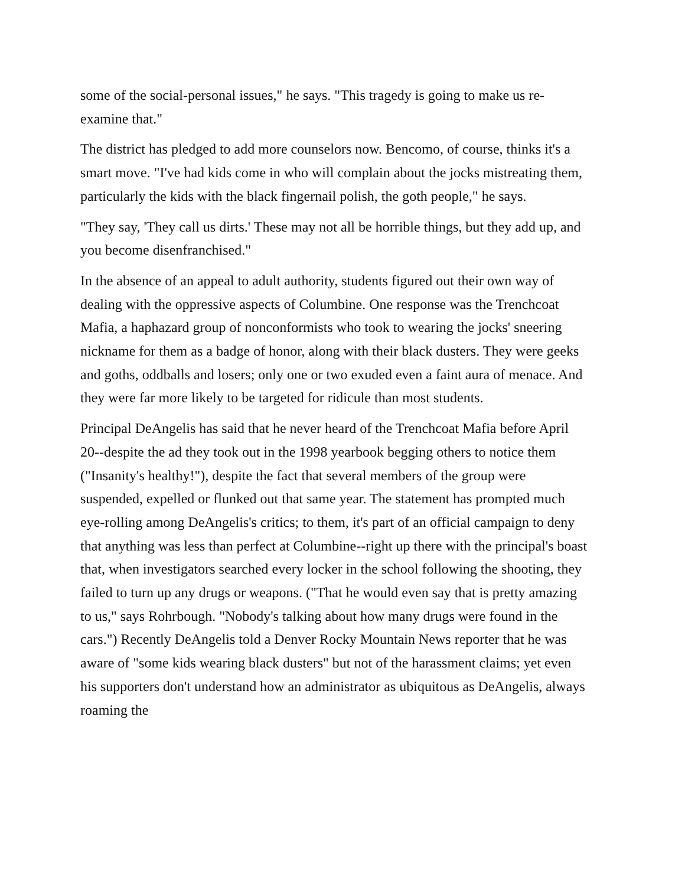some of the social-personal issues," he says. "This tragedy is going to make us re-examine that."
The district has pledged to add more counselors now. Bencomo, of course, thinks it's a smart move. "I've had kids come in who will complain about the jocks mistreating them, particularly the kids with the black fingernail polish, the goth people," he says.
"They say, 'They call us dirts.' These may not all be horrible things, but they add up, and you become disenfranchised."
In the absence of an appeal to adult authority, students figured out their own way of dealing with the oppressive aspects of Columbine. One response was the Trenchcoat Mafia, a haphazard group of nonconformists who took to wearing the jocks' sneering nickname for them as a badge of honor, along with their black dusters. They were geeks and goths, oddballs and losers; only one or two exuded even a faint aura of menace. And they were far more likely to be targeted for ridicule than most students.
Principal DeAngelis has said that he never heard of the Trenchcoat Mafia before April 20--despite the ad they took out in the 1998 yearbook begging others to notice them ("Insanity's healthy!"), despite the fact that several members of the group were suspended, expelled or flunked out that same year. The statement has prompted much eye-rolling among DeAngelis's critics; to them, it's part of an official campaign to deny that anything was less than perfect at Columbine--right up there with the principal's boast that, when investigators searched every locker in the school following the shooting, they failed to turn up any drugs or weapons. ("That he would even say that is pretty amazing to us," says Rohrbough. "Nobody's talking about how many drugs were found in the cars.") Recently DeAngelis told a Denver Rocky Mountain News reporter that he was aware of "some kids wearing black dusters" but not of the harassment claims; yet even his supporters don't understand how an administrator as ubiquitous as DeAngelis, always roaming the